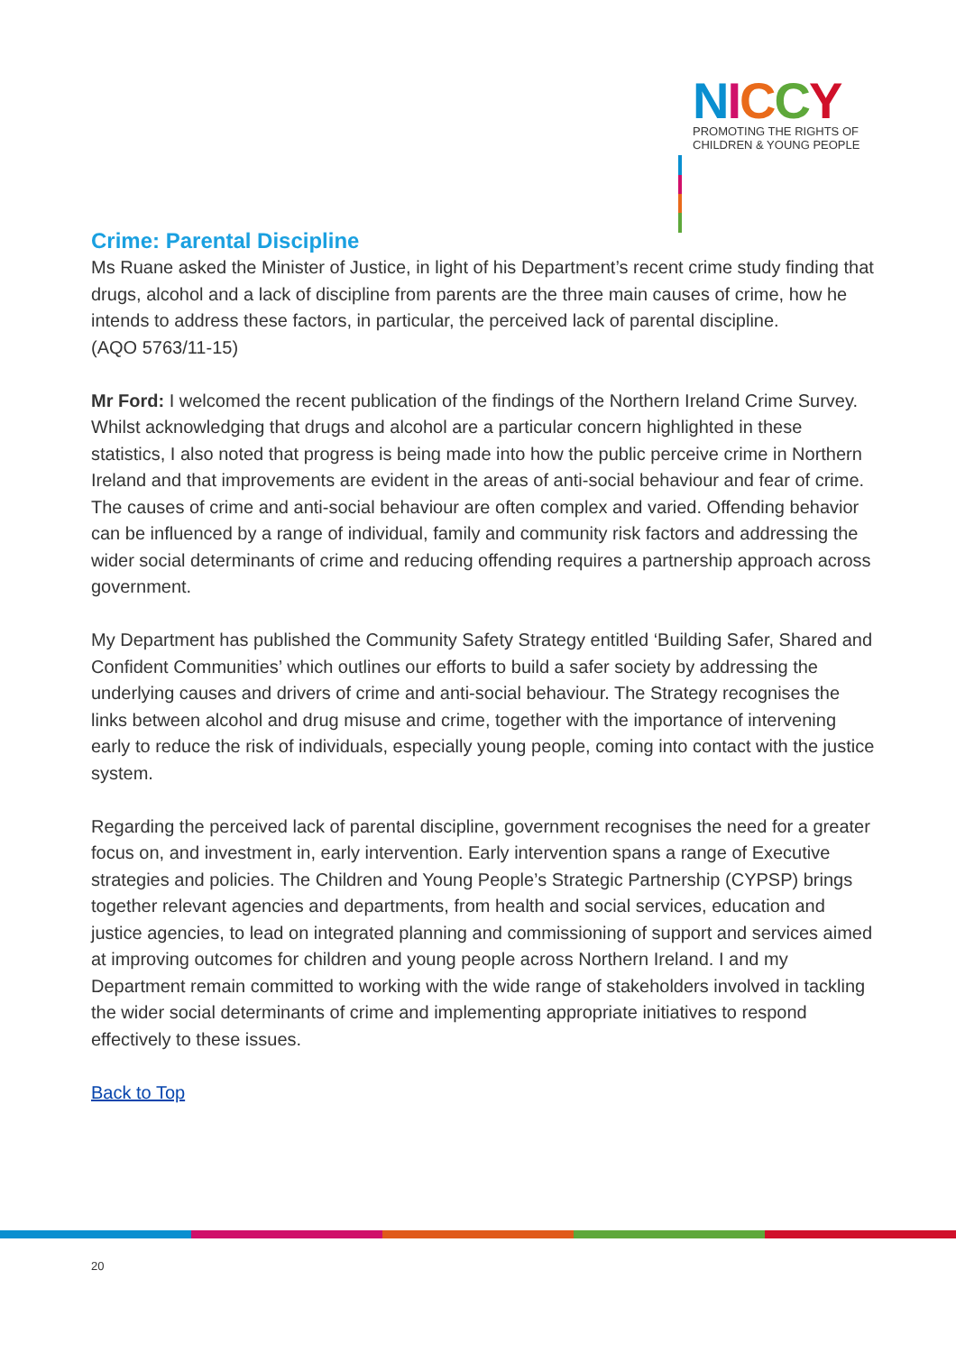NICCY
PROMOTING THE RIGHTS OF
CHILDREN & YOUNG PEOPLE
Crime: Parental Discipline
Ms Ruane asked the Minister of Justice, in light of his Department’s recent crime study finding that drugs, alcohol and a lack of discipline from parents are the three main causes of crime, how he intends to address these factors, in particular, the perceived lack of parental discipline.
(AQO 5763/11-15)
Mr Ford: I welcomed the recent publication of the findings of the Northern Ireland Crime Survey. Whilst acknowledging that drugs and alcohol are a particular concern highlighted in these statistics, I also noted that progress is being made into how the public perceive crime in Northern Ireland and that improvements are evident in the areas of anti-social behaviour and fear of crime. The causes of crime and anti-social behaviour are often complex and varied. Offending behavior can be influenced by a range of individual, family and community risk factors and addressing the wider social determinants of crime and reducing offending requires a partnership approach across government.
My Department has published the Community Safety Strategy entitled ‘Building Safer, Shared and Confident Communities’ which outlines our efforts to build a safer society by addressing the underlying causes and drivers of crime and anti-social behaviour. The Strategy recognises the links between alcohol and drug misuse and crime, together with the importance of intervening early to reduce the risk of individuals, especially young people, coming into contact with the justice system.
Regarding the perceived lack of parental discipline, government recognises the need for a greater focus on, and investment in, early intervention. Early intervention spans a range of Executive strategies and policies. The Children and Young People’s Strategic Partnership (CYPSP) brings together relevant agencies and departments, from health and social services, education and justice agencies, to lead on integrated planning and commissioning of support and services aimed at improving outcomes for children and young people across Northern Ireland. I and my Department remain committed to working with the wide range of stakeholders involved in tackling the wider social determinants of crime and implementing appropriate initiatives to respond effectively to these issues.
Back to Top
20